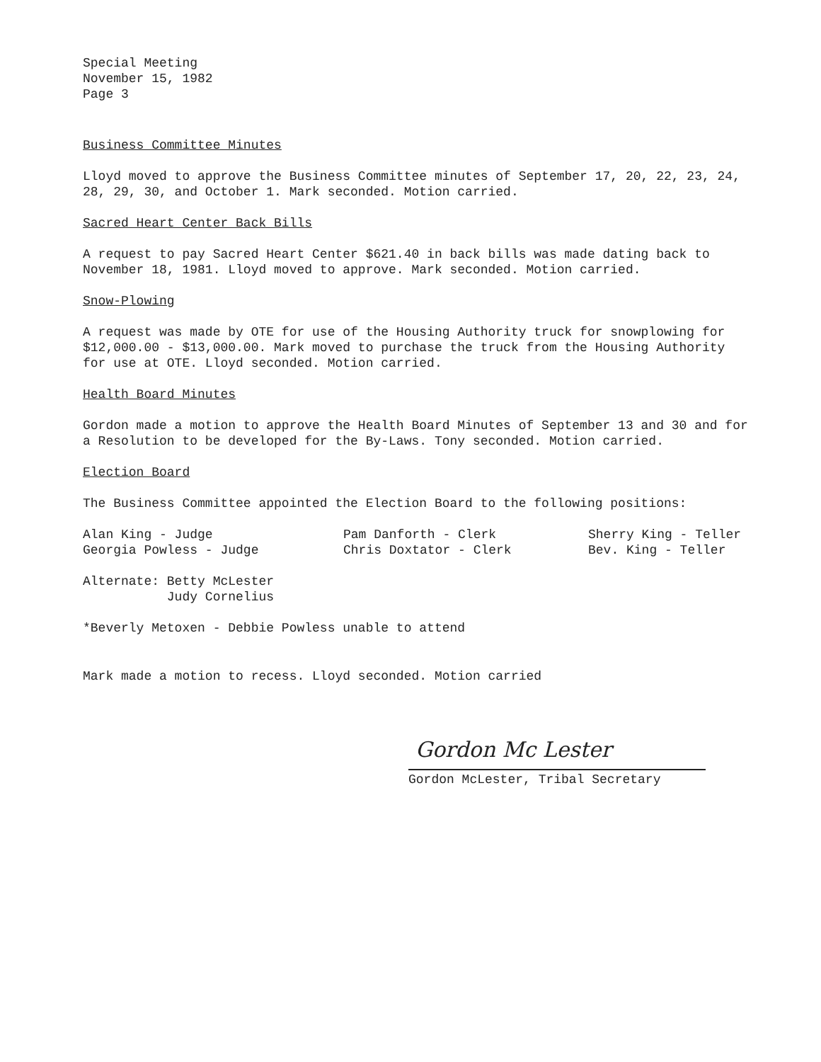Special Meeting
November 15, 1982
Page 3
Business Committee Minutes
Lloyd moved to approve the Business Committee minutes of September 17, 20, 22, 23, 24, 28, 29, 30, and October 1. Mark seconded. Motion carried.
Sacred Heart Center Back Bills
A request to pay Sacred Heart Center $621.40 in back bills was made dating back to November 18, 1981. Lloyd moved to approve. Mark seconded. Motion carried.
Snow-Plowing
A request was made by OTE for use of the Housing Authority truck for snowplowing for $12,000.00 - $13,000.00. Mark moved to purchase the truck from the Housing Authority for use at OTE. Lloyd seconded. Motion carried.
Health Board Minutes
Gordon made a motion to approve the Health Board Minutes of September 13 and 30 and for a Resolution to be developed for the By-Laws. Tony seconded. Motion carried.
Election Board
The Business Committee appointed the Election Board to the following positions:
Alan King - Judge
Georgia Powless - Judge
Pam Danforth - Clerk
Chris Doxtator - Clerk
Sherry King - Teller
Bev. King - Teller
Alternate: Betty McLester
Judy Cornelius
*Beverly Metoxen - Debbie Powless unable to attend
Mark made a motion to recess. Lloyd seconded. Motion carried
Gordon Mc Lester
Gordon McLester, Tribal Secretary